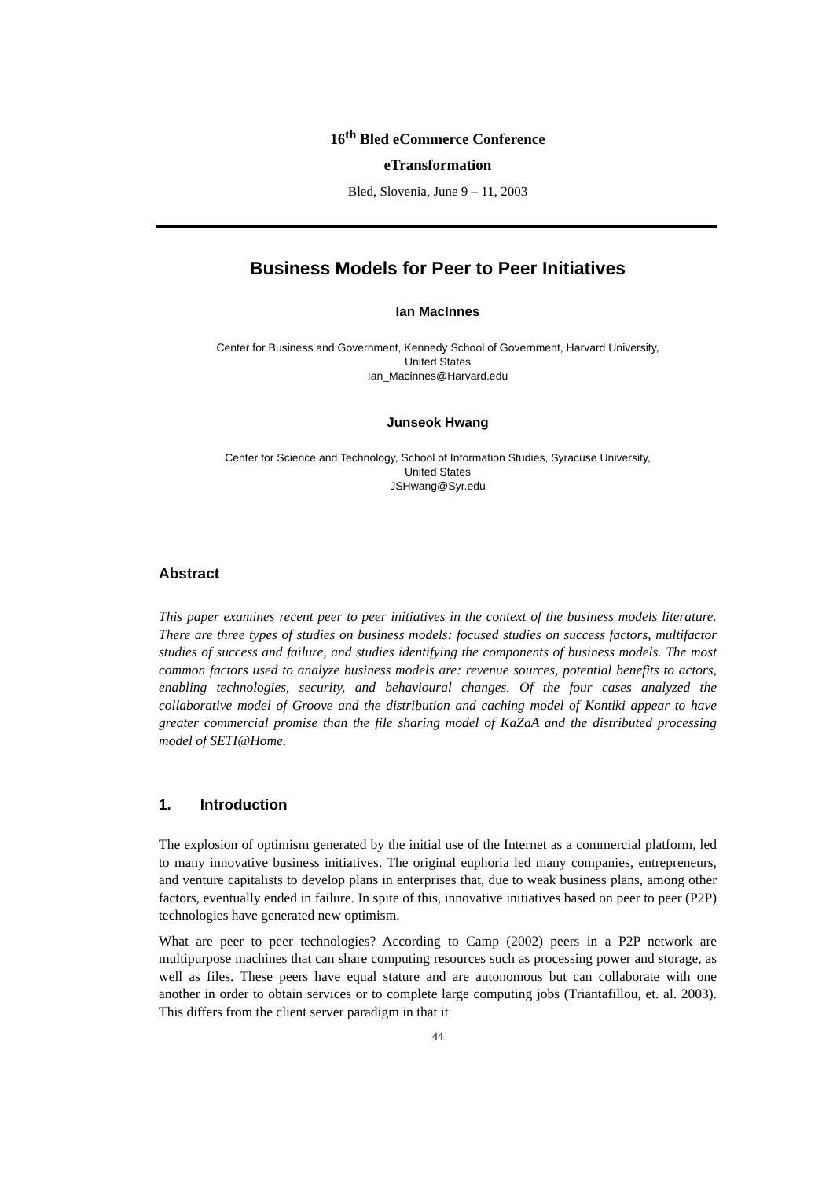16<sup>th</sup> Bled eCommerce Conference
eTransformation
Bled, Slovenia, June 9 – 11, 2003
Business Models for Peer to Peer Initiatives
Ian MacInnes
Center for Business and Government, Kennedy School of Government, Harvard University,
United States
Ian_Macinnes@Harvard.edu
Junseok Hwang
Center for Science and Technology, School of Information Studies, Syracuse University,
United States
JSHwang@Syr.edu
Abstract
This paper examines recent peer to peer initiatives in the context of the business models literature. There are three types of studies on business models: focused studies on success factors, multifactor studies of success and failure, and studies identifying the components of business models. The most common factors used to analyze business models are: revenue sources, potential benefits to actors, enabling technologies, security, and behavioural changes. Of the four cases analyzed the collaborative model of Groove and the distribution and caching model of Kontiki appear to have greater commercial promise than the file sharing model of KaZaA and the distributed processing model of SETI@Home.
1. Introduction
The explosion of optimism generated by the initial use of the Internet as a commercial platform, led to many innovative business initiatives. The original euphoria led many companies, entrepreneurs, and venture capitalists to develop plans in enterprises that, due to weak business plans, among other factors, eventually ended in failure. In spite of this, innovative initiatives based on peer to peer (P2P) technologies have generated new optimism.
What are peer to peer technologies? According to Camp (2002) peers in a P2P network are multipurpose machines that can share computing resources such as processing power and storage, as well as files. These peers have equal stature and are autonomous but can collaborate with one another in order to obtain services or to complete large computing jobs (Triantafillou, et. al. 2003). This differs from the client server paradigm in that it
44